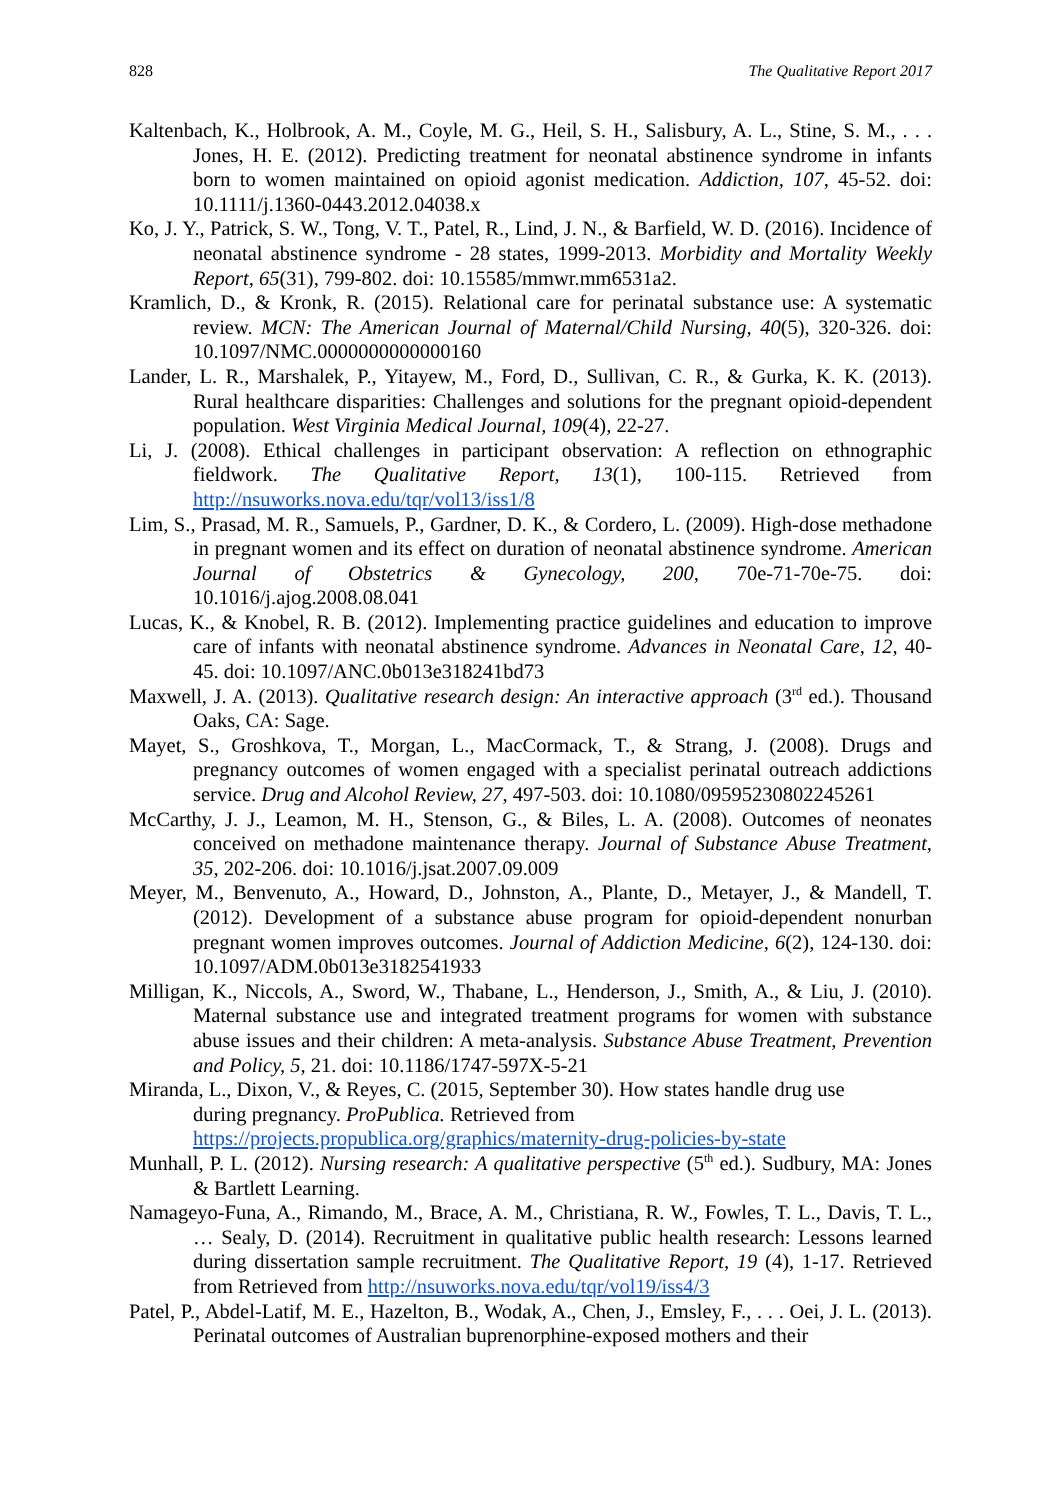828 The Qualitative Report 2017
Kaltenbach, K., Holbrook, A. M., Coyle, M. G., Heil, S. H., Salisbury, A. L., Stine, S. M., . . . Jones, H. E. (2012). Predicting treatment for neonatal abstinence syndrome in infants born to women maintained on opioid agonist medication. Addiction, 107, 45-52. doi: 10.1111/j.1360-0443.2012.04038.x
Ko, J. Y., Patrick, S. W., Tong, V. T., Patel, R., Lind, J. N., & Barfield, W. D. (2016). Incidence of neonatal abstinence syndrome - 28 states, 1999-2013. Morbidity and Mortality Weekly Report, 65(31), 799-802. doi: 10.15585/mmwr.mm6531a2.
Kramlich, D., & Kronk, R. (2015). Relational care for perinatal substance use: A systematic review. MCN: The American Journal of Maternal/Child Nursing, 40(5), 320-326. doi: 10.1097/NMC.0000000000000160
Lander, L. R., Marshalek, P., Yitayew, M., Ford, D., Sullivan, C. R., & Gurka, K. K. (2013). Rural healthcare disparities: Challenges and solutions for the pregnant opioid-dependent population. West Virginia Medical Journal, 109(4), 22-27.
Li, J. (2008). Ethical challenges in participant observation: A reflection on ethnographic fieldwork. The Qualitative Report, 13(1), 100-115. Retrieved from http://nsuworks.nova.edu/tqr/vol13/iss1/8
Lim, S., Prasad, M. R., Samuels, P., Gardner, D. K., & Cordero, L. (2009). High-dose methadone in pregnant women and its effect on duration of neonatal abstinence syndrome. American Journal of Obstetrics & Gynecology, 200, 70e-71-70e-75. doi: 10.1016/j.ajog.2008.08.041
Lucas, K., & Knobel, R. B. (2012). Implementing practice guidelines and education to improve care of infants with neonatal abstinence syndrome. Advances in Neonatal Care, 12, 40-45. doi: 10.1097/ANC.0b013e318241bd73
Maxwell, J. A. (2013). Qualitative research design: An interactive approach (3<sup>rd</sup> ed.). Thousand Oaks, CA: Sage.
Mayet, S., Groshkova, T., Morgan, L., MacCormack, T., & Strang, J. (2008). Drugs and pregnancy outcomes of women engaged with a specialist perinatal outreach addictions service. Drug and Alcohol Review, 27, 497-503. doi: 10.1080/09595230802245261
McCarthy, J. J., Leamon, M. H., Stenson, G., & Biles, L. A. (2008). Outcomes of neonates conceived on methadone maintenance therapy. Journal of Substance Abuse Treatment, 35, 202-206. doi: 10.1016/j.jsat.2007.09.009
Meyer, M., Benvenuto, A., Howard, D., Johnston, A., Plante, D., Metayer, J., & Mandell, T. (2012). Development of a substance abuse program for opioid-dependent nonurban pregnant women improves outcomes. Journal of Addiction Medicine, 6(2), 124-130. doi: 10.1097/ADM.0b013e3182541933
Milligan, K., Niccols, A., Sword, W., Thabane, L., Henderson, J., Smith, A., & Liu, J. (2010). Maternal substance use and integrated treatment programs for women with substance abuse issues and their children: A meta-analysis. Substance Abuse Treatment, Prevention and Policy, 5, 21. doi: 10.1186/1747-597X-5-21
Miranda, L., Dixon, V., & Reyes, C. (2015, September 30). How states handle drug use
during pregnancy. ProPublica. Retrieved from
https://projects.propublica.org/graphics/maternity-drug-policies-by-state
Munhall, P. L. (2012). Nursing research: A qualitative perspective (5<sup>th</sup> ed.). Sudbury, MA: Jones & Bartlett Learning.
Namageyo-Funa, A., Rimando, M., Brace, A. M., Christiana, R. W., Fowles, T. L., Davis, T. L., … Sealy, D. (2014). Recruitment in qualitative public health research: Lessons learned during dissertation sample recruitment. The Qualitative Report, 19 (4), 1-17. Retrieved from Retrieved from http://nsuworks.nova.edu/tqr/vol19/iss4/3
Patel, P., Abdel-Latif, M. E., Hazelton, B., Wodak, A., Chen, J., Emsley, F., . . . Oei, J. L. (2013). Perinatal outcomes of Australian buprenorphine-exposed mothers and their